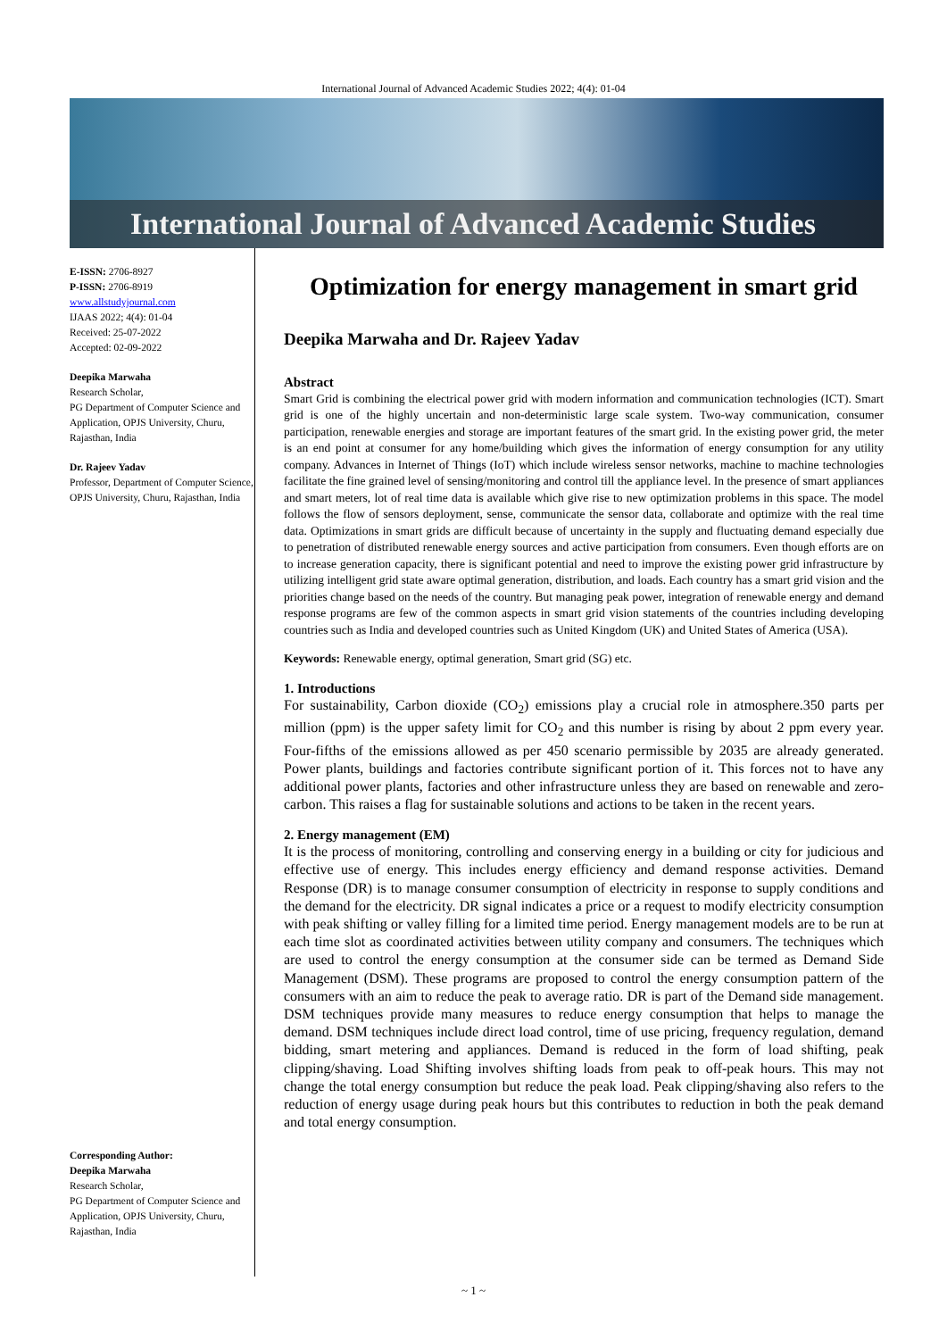International Journal of Advanced Academic Studies 2022; 4(4): 01-04
International Journal of Advanced Academic Studies
E-ISSN: 2706-8927
P-ISSN: 2706-8919
www.allstudyjournal.com
IJAAS 2022; 4(4): 01-04
Received: 25-07-2022
Accepted: 02-09-2022
Deepika Marwaha
Research Scholar,
PG Department of Computer Science and Application, OPJS University, Churu, Rajasthan, India
Dr. Rajeev Yadav
Professor, Department of Computer Science, OPJS University, Churu, Rajasthan, India
Corresponding Author:
Deepika Marwaha
Research Scholar,
PG Department of Computer Science and Application, OPJS University, Churu, Rajasthan, India
Optimization for energy management in smart grid
Deepika Marwaha and Dr. Rajeev Yadav
Abstract
Smart Grid is combining the electrical power grid with modern information and communication technologies (ICT). Smart grid is one of the highly uncertain and non-deterministic large scale system. Two-way communication, consumer participation, renewable energies and storage are important features of the smart grid. In the existing power grid, the meter is an end point at consumer for any home/building which gives the information of energy consumption for any utility company. Advances in Internet of Things (IoT) which include wireless sensor networks, machine to machine technologies facilitate the fine grained level of sensing/monitoring and control till the appliance level. In the presence of smart appliances and smart meters, lot of real time data is available which give rise to new optimization problems in this space. The model follows the flow of sensors deployment, sense, communicate the sensor data, collaborate and optimize with the real time data. Optimizations in smart grids are difficult because of uncertainty in the supply and fluctuating demand especially due to penetration of distributed renewable energy sources and active participation from consumers. Even though efforts are on to increase generation capacity, there is significant potential and need to improve the existing power grid infrastructure by utilizing intelligent grid state aware optimal generation, distribution, and loads. Each country has a smart grid vision and the priorities change based on the needs of the country. But managing peak power, integration of renewable energy and demand response programs are few of the common aspects in smart grid vision statements of the countries including developing countries such as India and developed countries such as United Kingdom (UK) and United States of America (USA).
Keywords: Renewable energy, optimal generation, Smart grid (SG) etc.
1. Introductions
For sustainability, Carbon dioxide (CO<sub>2</sub>) emissions play a crucial role in atmosphere.350 parts per million (ppm) is the upper safety limit for CO<sub>2</sub> and this number is rising by about 2 ppm every year. Four-fifths of the emissions allowed as per 450 scenario permissible by 2035 are already generated. Power plants, buildings and factories contribute significant portion of it. This forces not to have any additional power plants, factories and other infrastructure unless they are based on renewable and zero-carbon. This raises a flag for sustainable solutions and actions to be taken in the recent years.
2. Energy management (EM)
It is the process of monitoring, controlling and conserving energy in a building or city for judicious and effective use of energy. This includes energy efficiency and demand response activities. Demand Response (DR) is to manage consumer consumption of electricity in response to supply conditions and the demand for the electricity. DR signal indicates a price or a request to modify electricity consumption with peak shifting or valley filling for a limited time period. Energy management models are to be run at each time slot as coordinated activities between utility company and consumers. The techniques which are used to control the energy consumption at the consumer side can be termed as Demand Side Management (DSM). These programs are proposed to control the energy consumption pattern of the consumers with an aim to reduce the peak to average ratio. DR is part of the Demand side management. DSM techniques provide many measures to reduce energy consumption that helps to manage the demand. DSM techniques include direct load control, time of use pricing, frequency regulation, demand bidding, smart metering and appliances. Demand is reduced in the form of load shifting, peak clipping/shaving. Load Shifting involves shifting loads from peak to off-peak hours. This may not change the total energy consumption but reduce the peak load. Peak clipping/shaving also refers to the reduction of energy usage during peak hours but this contributes to reduction in both the peak demand and total energy consumption.
~ 1 ~